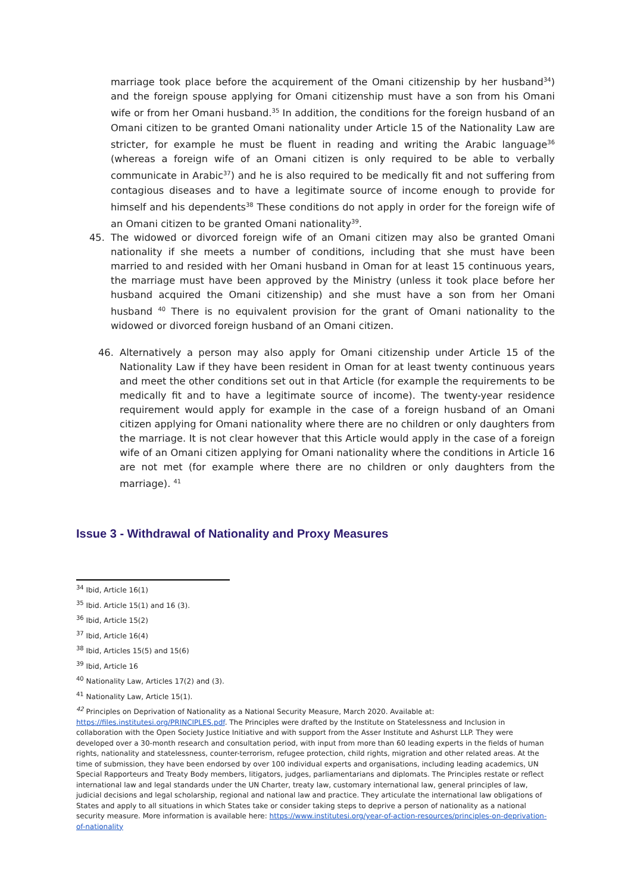marriage took place before the acquirement of the Omani citizenship by her husband<sup>34</sup>) and the foreign spouse applying for Omani citizenship must have a son from his Omani wife or from her Omani husband.<sup>35</sup> In addition, the conditions for the foreign husband of an Omani citizen to be granted Omani nationality under Article 15 of the Nationality Law are stricter, for example he must be fluent in reading and writing the Arabic language<sup>36</sup> (whereas a foreign wife of an Omani citizen is only required to be able to verbally communicate in Arabic<sup>37</sup>) and he is also required to be medically fit and not suffering from contagious diseases and to have a legitimate source of income enough to provide for himself and his dependents<sup>38</sup> These conditions do not apply in order for the foreign wife of an Omani citizen to be granted Omani nationality<sup>39</sup>.
45. The widowed or divorced foreign wife of an Omani citizen may also be granted Omani nationality if she meets a number of conditions, including that she must have been married to and resided with her Omani husband in Oman for at least 15 continuous years, the marriage must have been approved by the Ministry (unless it took place before her husband acquired the Omani citizenship) and she must have a son from her Omani husband <sup>40</sup> There is no equivalent provision for the grant of Omani nationality to the widowed or divorced foreign husband of an Omani citizen.
46. Alternatively a person may also apply for Omani citizenship under Article 15 of the Nationality Law if they have been resident in Oman for at least twenty continuous years and meet the other conditions set out in that Article (for example the requirements to be medically fit and to have a legitimate source of income). The twenty-year residence requirement would apply for example in the case of a foreign husband of an Omani citizen applying for Omani nationality where there are no children or only daughters from the marriage. It is not clear however that this Article would apply in the case of a foreign wife of an Omani citizen applying for Omani nationality where the conditions in Article 16 are not met (for example where there are no children or only daughters from the marriage). <sup>41</sup>
Issue 3 - Withdrawal of Nationality and Proxy Measures
<sup>34</sup> Ibid, Article 16(1)
<sup>35</sup> Ibid. Article 15(1) and 16 (3).
<sup>36</sup> Ibid, Article 15(2)
<sup>37</sup> Ibid, Article 16(4)
<sup>38</sup> Ibid, Articles 15(5) and 15(6)
<sup>39</sup> Ibid, Article 16
<sup>40</sup> Nationality Law, Articles 17(2) and (3).
<sup>41</sup> Nationality Law, Article 15(1).
<sup>42</sup> Principles on Deprivation of Nationality as a National Security Measure, March 2020. Available at: https://files.institutesi.org/PRINCIPLES.pdf. The Principles were drafted by the Institute on Statelessness and Inclusion in collaboration with the Open Society Justice Initiative and with support from the Asser Institute and Ashurst LLP. They were developed over a 30-month research and consultation period, with input from more than 60 leading experts in the fields of human rights, nationality and statelessness, counter-terrorism, refugee protection, child rights, migration and other related areas. At the time of submission, they have been endorsed by over 100 individual experts and organisations, including leading academics, UN Special Rapporteurs and Treaty Body members, litigators, judges, parliamentarians and diplomats. The Principles restate or reflect international law and legal standards under the UN Charter, treaty law, customary international law, general principles of law, judicial decisions and legal scholarship, regional and national law and practice. They articulate the international law obligations of States and apply to all situations in which States take or consider taking steps to deprive a person of nationality as a national security measure. More information is available here: https://www.institutesi.org/year-of-action-resources/principles-on-deprivation-of-nationality